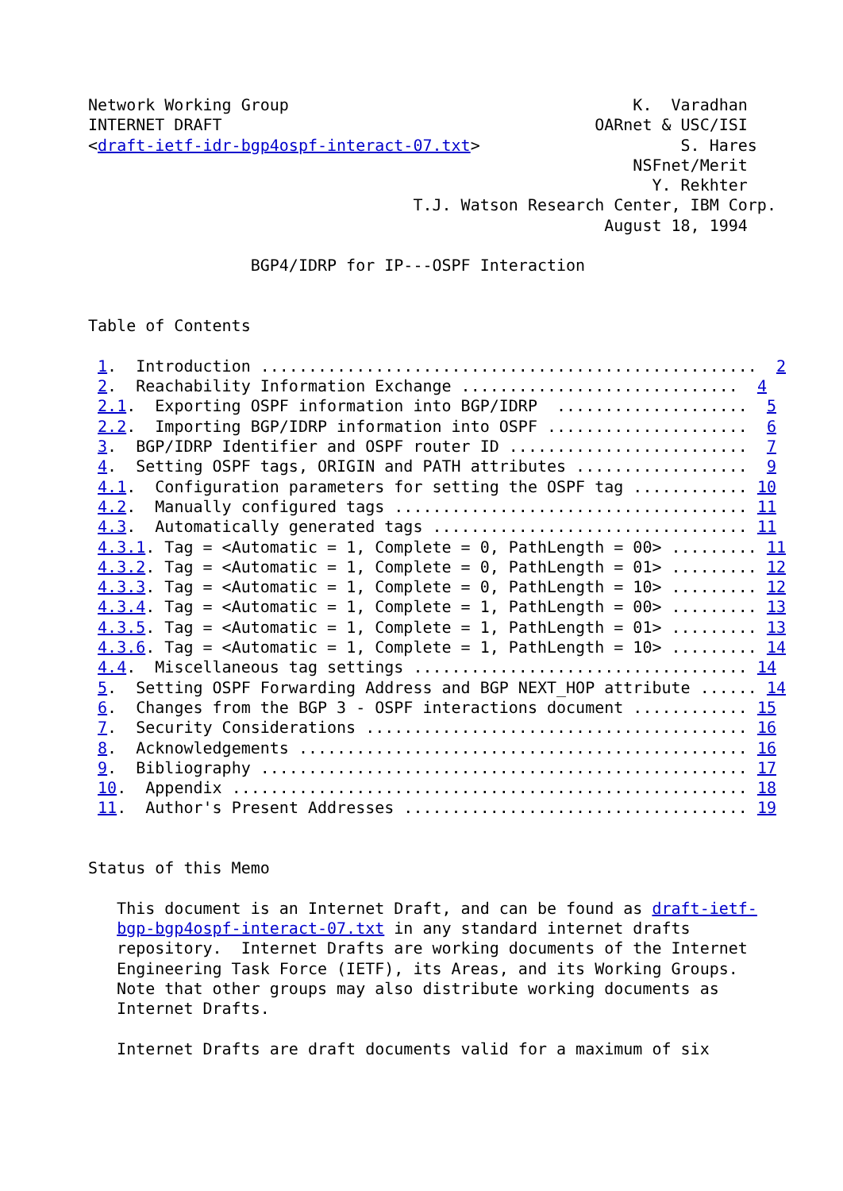Network Working Group                                    K.  Varadhan
INTERNET DRAFT                                       OARnet & USC/ISI
<draft-ietf-idr-bgp4ospf-interact-07.txt>                     S. Hares
                                                         NSFnet/Merit
                                                           Y. Rekhter
                                  T.J. Watson Research Center, IBM Corp.
                                                      August 18, 1994

                 BGP4/IDRP for IP---OSPF Interaction


Table of Contents

 1.  Introduction ....................................................  2
 2.  Reachability Information Exchange .............................  4
 2.1.  Exporting OSPF information into BGP/IDRP  ....................  5
 2.2.  Importing BGP/IDRP information into OSPF .....................  6
 3.  BGP/IDRP Identifier and OSPF router ID .........................  7
 4.  Setting OSPF tags, ORIGIN and PATH attributes ..................  9
 4.1.  Configuration parameters for setting the OSPF tag ............ 10
 4.2.  Manually configured tags ..................................... 11
 4.3.  Automatically generated tags ................................. 11
 4.3.1. Tag = <Automatic = 1, Complete = 0, PathLength = 00> ......... 11
 4.3.2. Tag = <Automatic = 1, Complete = 0, PathLength = 01> ......... 12
 4.3.3. Tag = <Automatic = 1, Complete = 0, PathLength = 10> ......... 12
 4.3.4. Tag = <Automatic = 1, Complete = 1, PathLength = 00> ......... 13
 4.3.5. Tag = <Automatic = 1, Complete = 1, PathLength = 01> ......... 13
 4.3.6. Tag = <Automatic = 1, Complete = 1, PathLength = 10> ......... 14
 4.4.  Miscellaneous tag settings ................................... 14
 5.  Setting OSPF Forwarding Address and BGP NEXT_HOP attribute ...... 14
 6.  Changes from the BGP 3 - OSPF interactions document ............ 15
 7.  Security Considerations ........................................ 16
 8.  Acknowledgements ............................................... 16
 9.  Bibliography ................................................... 17
 10.  Appendix ...................................................... 18
 11.  Author's Present Addresses .................................... 19


Status of this Memo

   This document is an Internet Draft, and can be found as draft-ietf-
   bgp-bgp4ospf-interact-07.txt in any standard internet drafts
   repository.  Internet Drafts are working documents of the Internet
   Engineering Task Force (IETF), its Areas, and its Working Groups.
   Note that other groups may also distribute working documents as
   Internet Drafts.

   Internet Drafts are draft documents valid for a maximum of six